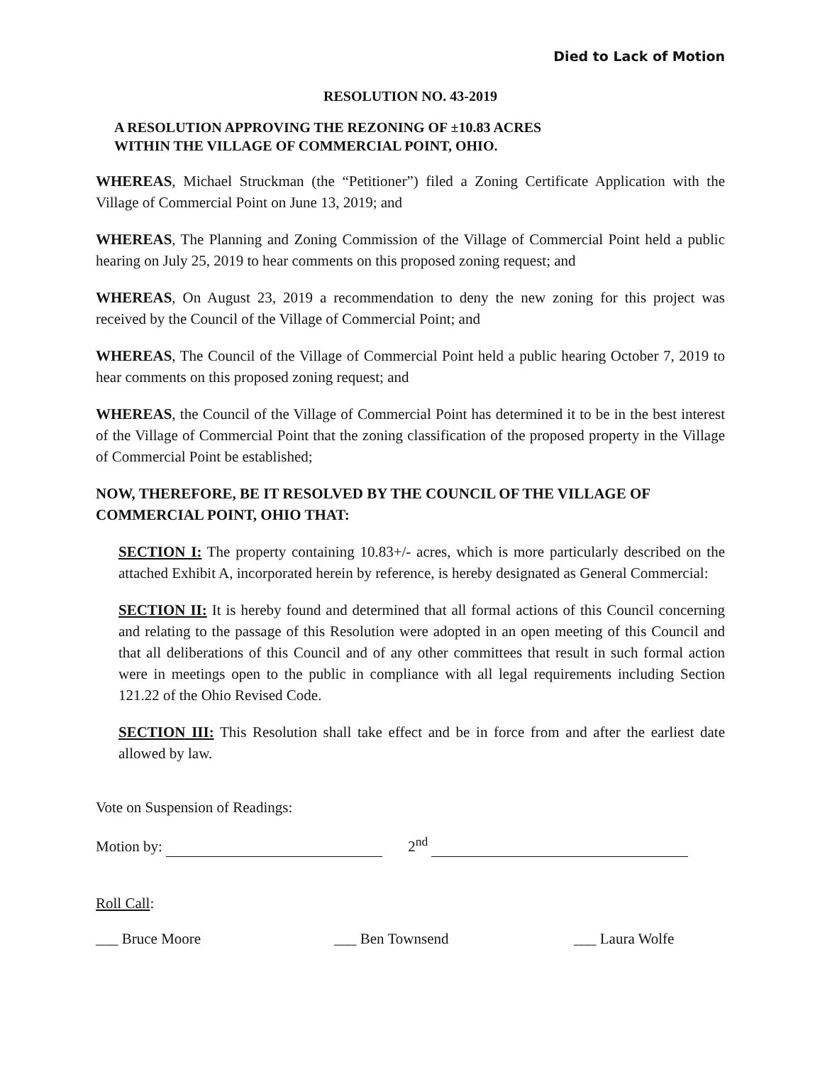Died to Lack of Motion
RESOLUTION NO. 43-2019
A RESOLUTION APPROVING THE REZONING OF ±10.83 ACRES
WITHIN THE VILLAGE OF COMMERCIAL POINT, OHIO.
WHEREAS, Michael Struckman (the “Petitioner”) filed a Zoning Certificate Application with the Village of Commercial Point on June 13, 2019; and
WHEREAS, The Planning and Zoning Commission of the Village of Commercial Point held a public hearing on July 25, 2019 to hear comments on this proposed zoning request; and
WHEREAS, On August 23, 2019 a recommendation to deny the new zoning for this project was received by the Council of the Village of Commercial Point; and
WHEREAS, The Council of the Village of Commercial Point held a public hearing October 7, 2019 to hear comments on this proposed zoning request; and
WHEREAS, the Council of the Village of Commercial Point has determined it to be in the best interest of the Village of Commercial Point that the zoning classification of the proposed property in the Village of Commercial Point be established;
NOW, THEREFORE, BE IT RESOLVED BY THE COUNCIL OF THE VILLAGE OF COMMERCIAL POINT, OHIO THAT:
SECTION I: The property containing 10.83+/- acres, which is more particularly described on the attached Exhibit A, incorporated herein by reference, is hereby designated as General Commercial:
SECTION II: It is hereby found and determined that all formal actions of this Council concerning and relating to the passage of this Resolution were adopted in an open meeting of this Council and that all deliberations of this Council and of any other committees that result in such formal action were in meetings open to the public in compliance with all legal requirements including Section 121.22 of the Ohio Revised Code.
SECTION III: This Resolution shall take effect and be in force from and after the earliest date allowed by law.
Vote on Suspension of Readings:
Motion by: 2<sup>nd</sup>
Roll Call:
___ Bruce Moore ___ Ben Townsend ___ Laura Wolfe